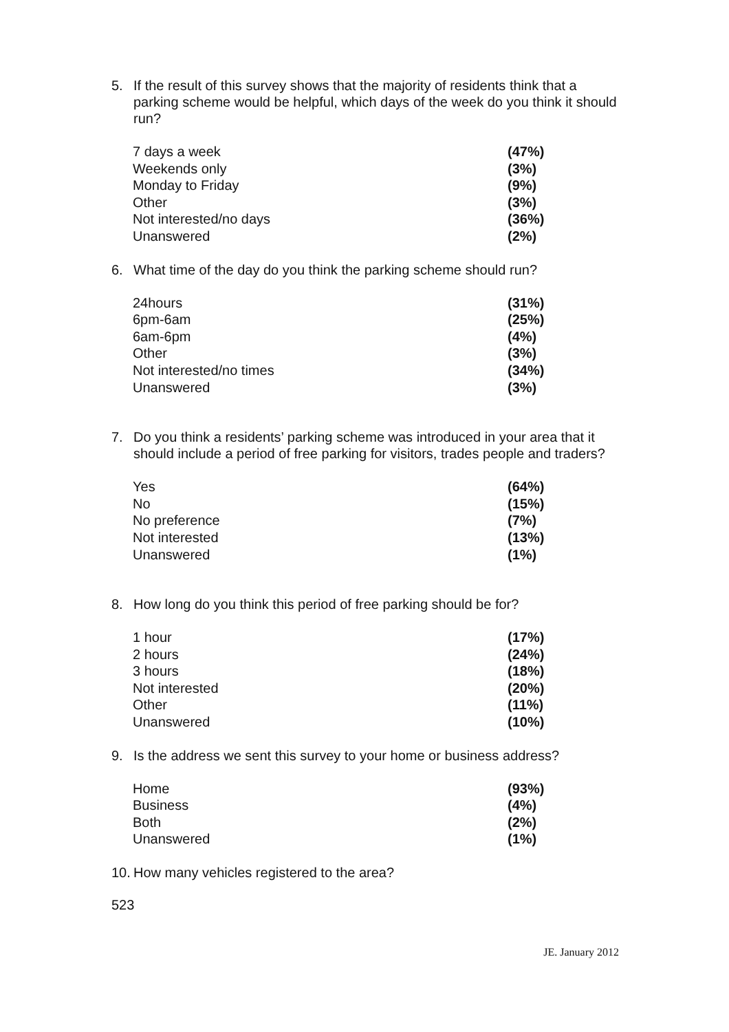5. If the result of this survey shows that the majority of residents think that a parking scheme would be helpful, which days of the week do you think it should run?
| 7 days a week | (47%) |
| Weekends only | (3%) |
| Monday to Friday | (9%) |
| Other | (3%) |
| Not interested/no days | (36%) |
| Unanswered | (2%) |
6. What time of the day do you think the parking scheme should run?
| 24hours | (31%) |
| 6pm-6am | (25%) |
| 6am-6pm | (4%) |
| Other | (3%) |
| Not interested/no times | (34%) |
| Unanswered | (3%) |
7. Do you think a residents’ parking scheme was introduced in your area that it should include a period of free parking for visitors, trades people and traders?
| Yes | (64%) |
| No | (15%) |
| No preference | (7%) |
| Not interested | (13%) |
| Unanswered | (1%) |
8. How long do you think this period of free parking should be for?
| 1 hour | (17%) |
| 2 hours | (24%) |
| 3 hours | (18%) |
| Not interested | (20%) |
| Other | (11%) |
| Unanswered | (10%) |
9. Is the address we sent this survey to your home or business address?
| Home | (93%) |
| Business | (4%) |
| Both | (2%) |
| Unanswered | (1%) |
10. How many vehicles registered to the area?
523
JE. January 2012